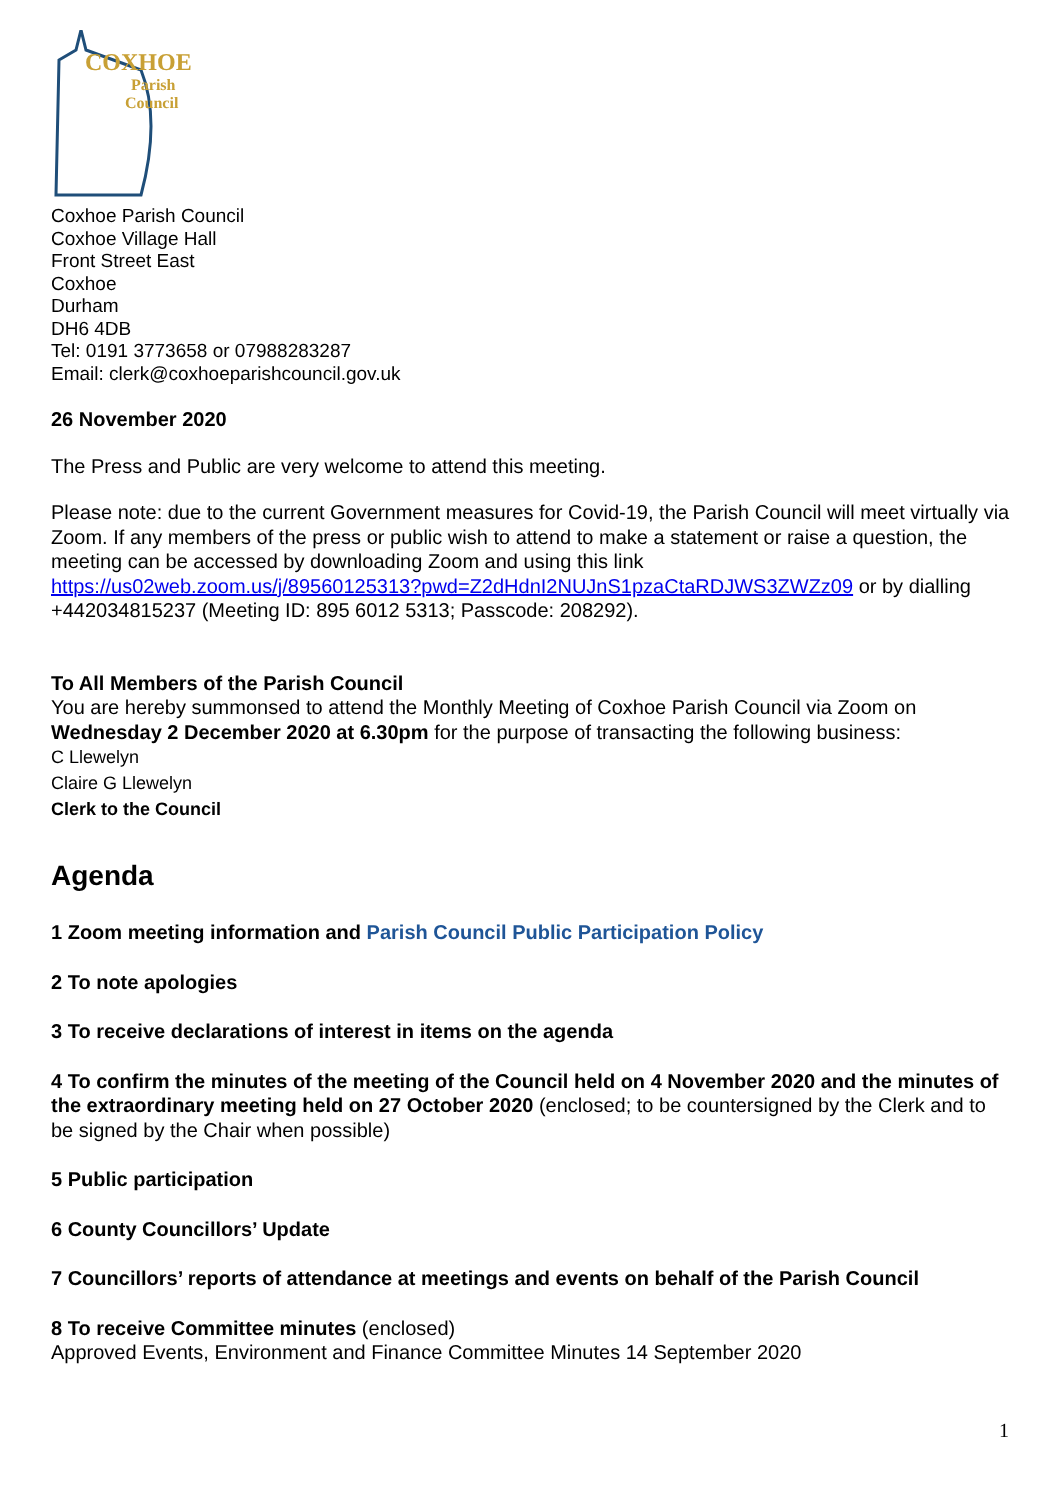COXHOE
Parish
Council
Coxhoe Parish Council
Coxhoe Village Hall
Front Street East
Coxhoe
Durham
DH6 4DB
Tel: 0191 3773658 or 07988283287
Email: clerk@coxhoeparishcouncil.gov.uk
26 November 2020
The Press and Public are very welcome to attend this meeting.
Please note: due to the current Government measures for Covid-19, the Parish Council will meet virtually via Zoom. If any members of the press or public wish to attend to make a statement or raise a question, the meeting can be accessed by downloading Zoom and using this link https://us02web.zoom.us/j/89560125313?pwd=Z2dHdnI2NUJnS1pzaCtaRDJWS3ZWZz09 or by dialling +442034815237 (Meeting ID: 895 6012 5313; Passcode: 208292).
To All Members of the Parish Council
You are hereby summonsed to attend the Monthly Meeting of Coxhoe Parish Council via Zoom on Wednesday 2 December 2020 at 6.30pm for the purpose of transacting the following business:
C Llewelyn
Claire G Llewelyn
Clerk to the Council
Agenda
1 Zoom meeting information and Parish Council Public Participation Policy
2 To note apologies
3 To receive declarations of interest in items on the agenda
4 To confirm the minutes of the meeting of the Council held on 4 November 2020 and the minutes of the extraordinary meeting held on 27 October 2020 (enclosed; to be countersigned by the Clerk and to be signed by the Chair when possible)
5 Public participation
6 County Councillors’ Update
7 Councillors’ reports of attendance at meetings and events on behalf of the Parish Council
8 To receive Committee minutes (enclosed)
Approved Events, Environment and Finance Committee Minutes 14 September 2020
1